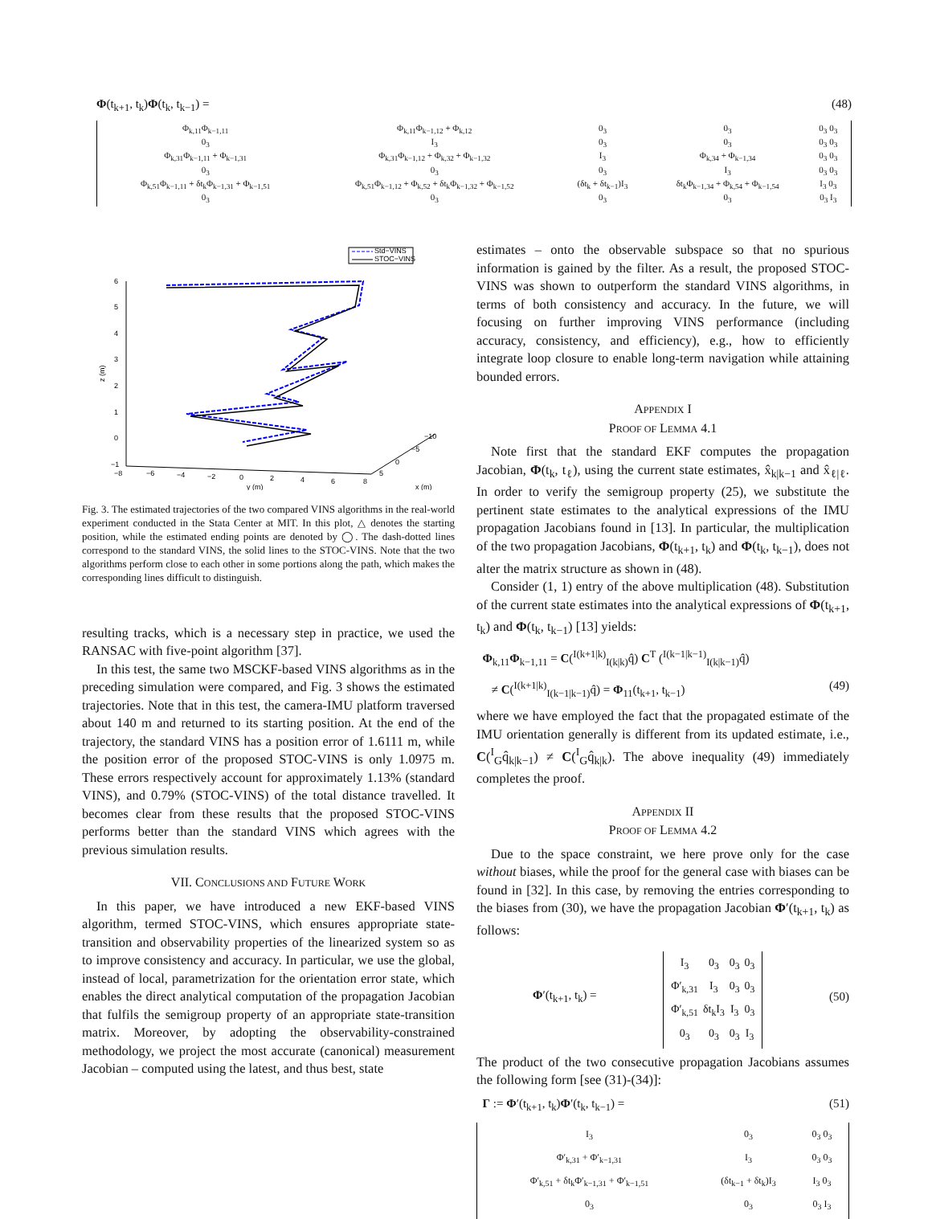Φ(t<sub>k+1</sub>, t<sub>k</sub>)Φ(t<sub>k</sub>, t<sub>k−1</sub>) = (48)
| Φ<sub>k,11</sub>Φ<sub>k−1,11</sub> | Φ<sub>k,11</sub>Φ<sub>k−1,12</sub> + Φ<sub>k,12</sub> | 0<sub>3</sub> | 0<sub>3</sub> | 0<sub>3</sub> 0<sub>3</sub> |
| 0<sub>3</sub> | I<sub>3</sub> | 0<sub>3</sub> | 0<sub>3</sub> | 0<sub>3</sub> 0<sub>3</sub> |
| Φ<sub>k,31</sub>Φ<sub>k−1,11</sub> + Φ<sub>k−1,31</sub> | Φ<sub>k,31</sub>Φ<sub>k−1,12</sub> + Φ<sub>k,32</sub> + Φ<sub>k−1,32</sub> | I<sub>3</sub> | Φ<sub>k,34</sub> + Φ<sub>k−1,34</sub> | 0<sub>3</sub> 0<sub>3</sub> |
| 0<sub>3</sub> | 0<sub>3</sub> | 0<sub>3</sub> | I<sub>3</sub> | 0<sub>3</sub> 0<sub>3</sub> |
| Φ<sub>k,51</sub>Φ<sub>k−1,11</sub> + δt<sub>k</sub>Φ<sub>k−1,31</sub> + Φ<sub>k−1,51</sub> | Φ<sub>k,51</sub>Φ<sub>k−1,12</sub> + Φ<sub>k,52</sub> + δt<sub>k</sub>Φ<sub>k−1,32</sub> + Φ<sub>k−1,52</sub> | (δt<sub>k</sub> + δt<sub>k−1</sub>)I<sub>3</sub> | δt<sub>k</sub>Φ<sub>k−1,34</sub> + Φ<sub>k,54</sub> + Φ<sub>k−1,54</sub> | I<sub>3</sub> 0<sub>3</sub> |
| 0<sub>3</sub> | 0<sub>3</sub> | 0<sub>3</sub> | 0<sub>3</sub> | 0<sub>3</sub> I<sub>3</sub> |
Std−VINS
STOC−VINS
6
5
4
3
2
1
0
−1
z (m)
−8
−6
−4
−2
0
2
4
6
8
−10
−5
0
5
y (m)
x (m)
Fig. 3. The estimated trajectories of the two compared VINS algorithms in the real-world experiment conducted in the Stata Center at MIT. In this plot, △ denotes the starting position, while the estimated ending points are denoted by ◯. The dash-dotted lines correspond to the standard VINS, the solid lines to the STOC-VINS. Note that the two algorithms perform close to each other in some portions along the path, which makes the corresponding lines difficult to distinguish.
resulting tracks, which is a necessary step in practice, we used the RANSAC with five-point algorithm [37].
In this test, the same two MSCKF-based VINS algorithms as in the preceding simulation were compared, and Fig. 3 shows the estimated trajectories. Note that in this test, the camera-IMU platform traversed about 140 m and returned to its starting position. At the end of the trajectory, the standard VINS has a position error of 1.6111 m, while the position error of the proposed STOC-VINS is only 1.0975 m. These errors respectively account for approximately 1.13% (standard VINS), and 0.79% (STOC-VINS) of the total distance travelled. It becomes clear from these results that the proposed STOC-VINS performs better than the standard VINS which agrees with the previous simulation results.
VII. CONCLUSIONS AND FUTURE WORK
In this paper, we have introduced a new EKF-based VINS algorithm, termed STOC-VINS, which ensures appropriate state-transition and observability properties of the linearized system so as to improve consistency and accuracy. In particular, we use the global, instead of local, parametrization for the orientation error state, which enables the direct analytical computation of the propagation Jacobian that fulfils the semigroup property of an appropriate state-transition matrix. Moreover, by adopting the observability-constrained methodology, we project the most accurate (canonical) measurement Jacobian – computed using the latest, and thus best, state
estimates – onto the observable subspace so that no spurious information is gained by the filter. As a result, the proposed STOC-VINS was shown to outperform the standard VINS algorithms, in terms of both consistency and accuracy. In the future, we will focusing on further improving VINS performance (including accuracy, consistency, and efficiency), e.g., how to efficiently integrate loop closure to enable long-term navigation while attaining bounded errors.
APPENDIX I
PROOF OF LEMMA 4.1
Note first that the standard EKF computes the propagation Jacobian, Φ(t<sub>k</sub>, t<sub>ℓ</sub>), using the current state estimates, x̂<sub>k|k−1</sub> and x̂<sub>ℓ|ℓ</sub>. In order to verify the semigroup property (25), we substitute the pertinent state estimates to the analytical expressions of the IMU propagation Jacobians found in [13]. In particular, the multiplication of the two propagation Jacobians, Φ(t<sub>k+1</sub>, t<sub>k</sub>) and Φ(t<sub>k</sub>, t<sub>k−1</sub>), does not alter the matrix structure as shown in (48).
Consider (1, 1) entry of the above multiplication (48). Substitution of the current state estimates into the analytical expressions of Φ(t<sub>k+1</sub>, t<sub>k</sub>) and Φ(t<sub>k</sub>, t<sub>k−1</sub>) [13] yields:
Φ<sub>k,11</sub>Φ<sub>k−1,11</sub> = C(<sup>I(k+1|k)</sup><sub>I(k|k)</sub>q̂) C<sup>T</sup> (<sup>I(k−1|k−1)</sup><sub>I(k|k−1)</sub>q̂)
≠ C(<sup>I(k+1|k)</sup><sub>I(k−1|k−1)</sub>q̂) = Φ<sub>11</sub>(t<sub>k+1</sub>, t<sub>k−1</sub>) (49)
where we have employed the fact that the propagated estimate of the IMU orientation generally is different from its updated estimate, i.e., C(<sup>I</sup><sub>G</sub>q̂<sub>k|k−1</sub>) ≠ C(<sup>I</sup><sub>G</sub>q̂<sub>k|k</sub>). The above inequality (49) immediately completes the proof.
APPENDIX II
PROOF OF LEMMA 4.2
Due to the space constraint, we here prove only for the case without biases, while the proof for the general case with biases can be found in [32]. In this case, by removing the entries corresponding to the biases from (30), we have the propagation Jacobian Φ′(t<sub>k+1</sub>, t<sub>k</sub>) as follows:
Φ′(t<sub>k+1</sub>, t<sub>k</sub>) =
| I<sub>3</sub> | 0<sub>3</sub> | 0<sub>3</sub> | 0<sub>3</sub> |
| Φ′<sub>k,31</sub> | I<sub>3</sub> | 0<sub>3</sub> | 0<sub>3</sub> |
| Φ′<sub>k,51</sub> | δt<sub>k</sub>I<sub>3</sub> | I<sub>3</sub> | 0<sub>3</sub> |
| 0<sub>3</sub> | 0<sub>3</sub> | 0<sub>3</sub> | I<sub>3</sub> |
(50)
The product of the two consecutive propagation Jacobians assumes the following form [see (31)-(34)]:
Γ := Φ′(t<sub>k+1</sub>, t<sub>k</sub>)Φ′(t<sub>k</sub>, t<sub>k−1</sub>) = (51)
| I<sub>3</sub> | 0<sub>3</sub> | 0<sub>3</sub> 0<sub>3</sub> |
| Φ′<sub>k,31</sub> + Φ′<sub>k−1,31</sub> | I<sub>3</sub> | 0<sub>3</sub> 0<sub>3</sub> |
| Φ′<sub>k,51</sub> + δt<sub>k</sub>Φ′<sub>k−1,31</sub> + Φ′<sub>k−1,51</sub> | (δt<sub>k−1</sub> + δt<sub>k</sub>)I<sub>3</sub> | I<sub>3</sub> 0<sub>3</sub> |
| 0<sub>3</sub> | 0<sub>3</sub> | 0<sub>3</sub> I<sub>3</sub> |